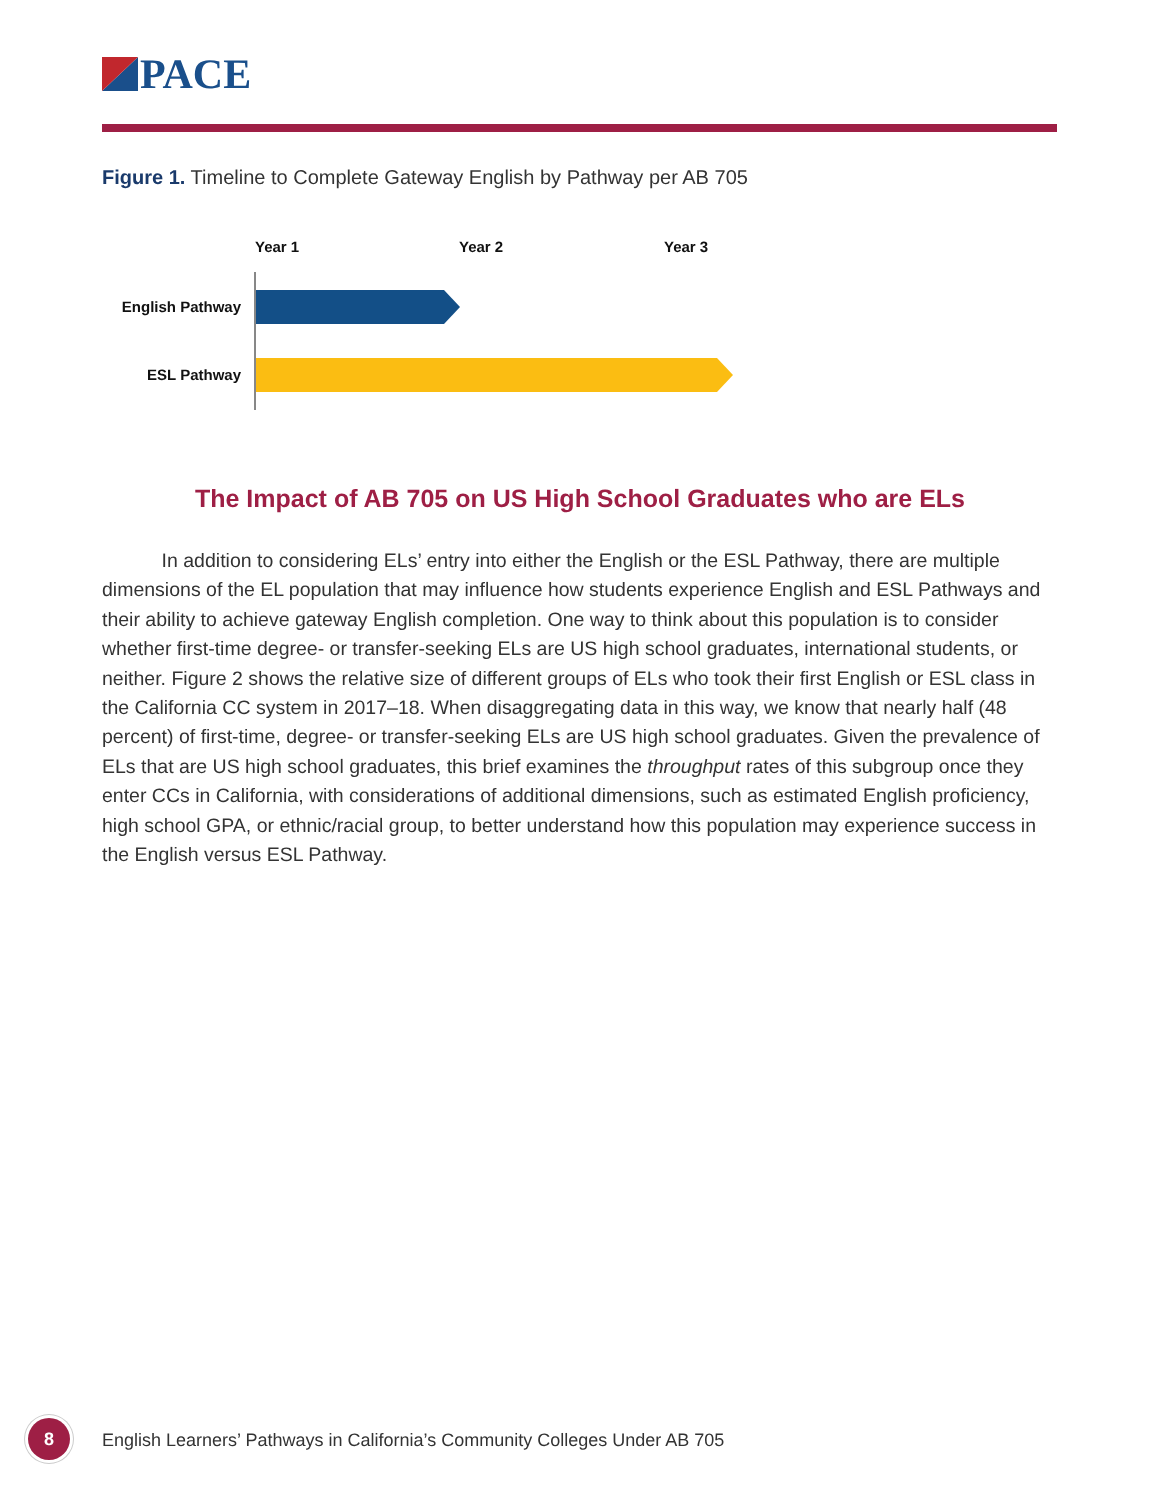PACE
Figure 1. Timeline to Complete Gateway English by Pathway per AB 705
Year 1
Year 2
Year 3
English Pathway
ESL Pathway
The Impact of AB 705 on US High School Graduates who are ELs
In addition to considering ELs’ entry into either the English or the ESL Pathway, there are multiple dimensions of the EL population that may influence how students experience English and ESL Pathways and their ability to achieve gateway English completion. One way to think about this population is to consider whether first-time degree- or transfer-seeking ELs are US high school graduates, international students, or neither. Figure 2 shows the relative size of different groups of ELs who took their first English or ESL class in the California CC system in 2017–18. When disaggregating data in this way, we know that nearly half (48 percent) of first-time, degree- or transfer-seeking ELs are US high school graduates. Given the prevalence of ELs that are US high school graduates, this brief examines the throughput rates of this subgroup once they enter CCs in California, with considerations of additional dimensions, such as estimated English proficiency, high school GPA, or ethnic/racial group, to better understand how this population may experience success in the English versus ESL Pathway.
8
English Learners’ Pathways in California’s Community Colleges Under AB 705